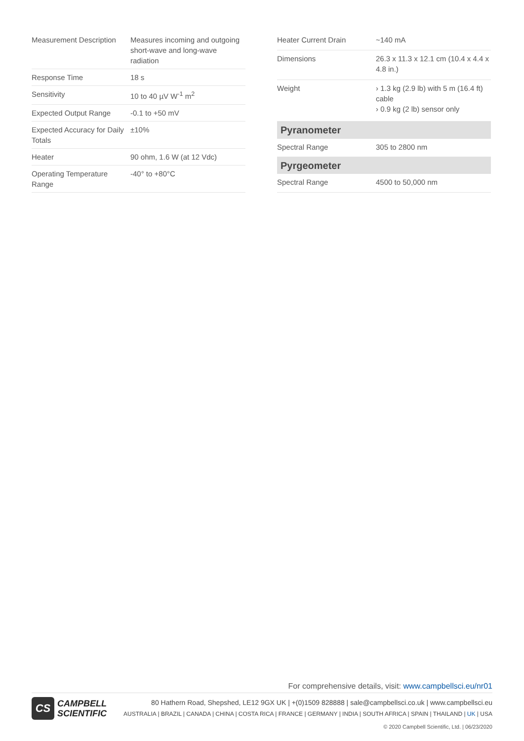| Measurement Description | Measures incoming and outgoing short-wave and long-wave radiation |
| Response Time | 18 s |
| Sensitivity | 10 to 40 µV W<sup>-1</sup> m<sup>2</sup> |
| Expected Output Range | -0.1 to +50 mV |
| Expected Accuracy for Daily Totals | ±10% |
| Heater | 90 ohm, 1.6 W (at 12 Vdc) |
| Operating Temperature Range | -40° to +80°C |
| Heater Current Drain | ~140 mA |
| Dimensions | 26.3 x 11.3 x 12.1 cm (10.4 x 4.4 x 4.8 in.) |
| Weight | › 1.3 kg (2.9 lb) with 5 m (16.4 ft) cable › 0.9 kg (2 lb) sensor only |
| Pyranometer | |
| Spectral Range | 305 to 2800 nm |
| Pyrgeometer | |
| Spectral Range | 4500 to 50,000 nm |
For comprehensive details, visit: www.campbellsci.eu/nr01
CS
CAMPBELL
SCIENTIFIC
80 Hathern Road, Shepshed, LE12 9GX UK | +(0)1509 828888 | sale@campbellsci.co.uk | www.campbellsci.eu
AUSTRALIA | BRAZIL | CANADA | CHINA | COSTA RICA | FRANCE | GERMANY | INDIA | SOUTH AFRICA | SPAIN | THAILAND | UK | USA
© 2020 Campbell Scientific, Ltd. | 06/23/2020